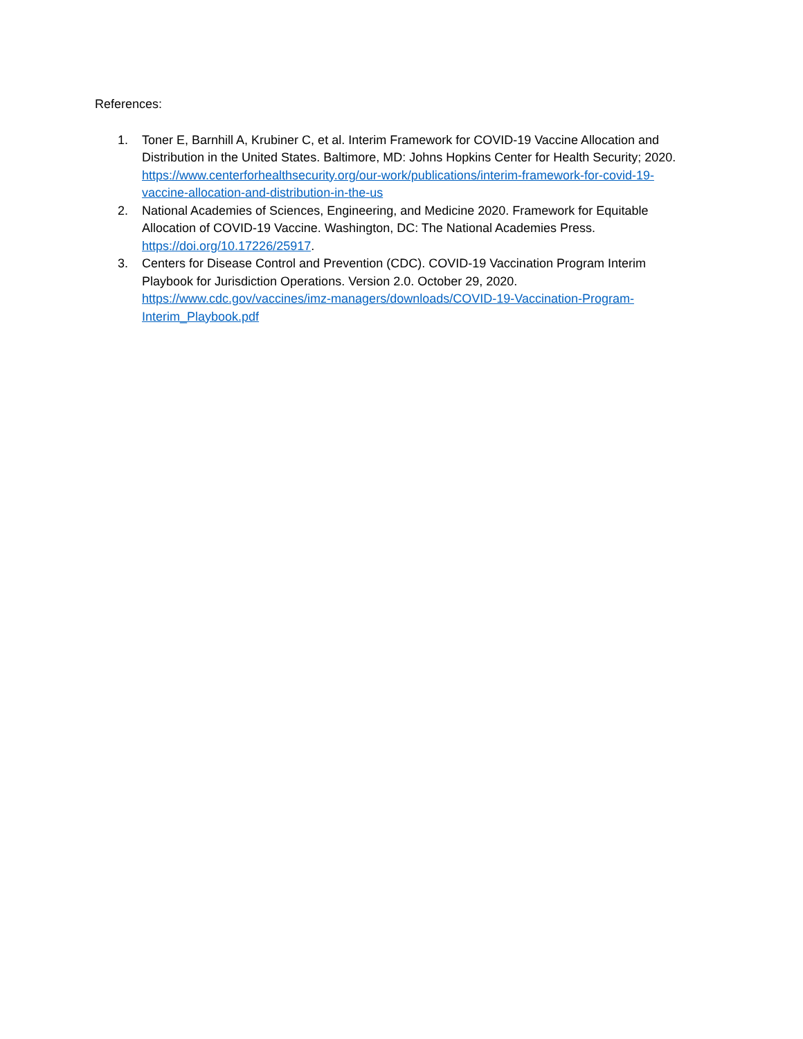References:
1. Toner E, Barnhill A, Krubiner C, et al. Interim Framework for COVID-19 Vaccine Allocation and Distribution in the United States. Baltimore, MD: Johns Hopkins Center for Health Security; 2020. https://www.centerforhealthsecurity.org/our-work/publications/interim-framework-for-covid-19-vaccine-allocation-and-distribution-in-the-us
2. National Academies of Sciences, Engineering, and Medicine 2020. Framework for Equitable Allocation of COVID-19 Vaccine. Washington, DC: The National Academies Press. https://doi.org/10.17226/25917.
3. Centers for Disease Control and Prevention (CDC). COVID-19 Vaccination Program Interim Playbook for Jurisdiction Operations. Version 2.0. October 29, 2020. https://www.cdc.gov/vaccines/imz-managers/downloads/COVID-19-Vaccination-Program-Interim_Playbook.pdf